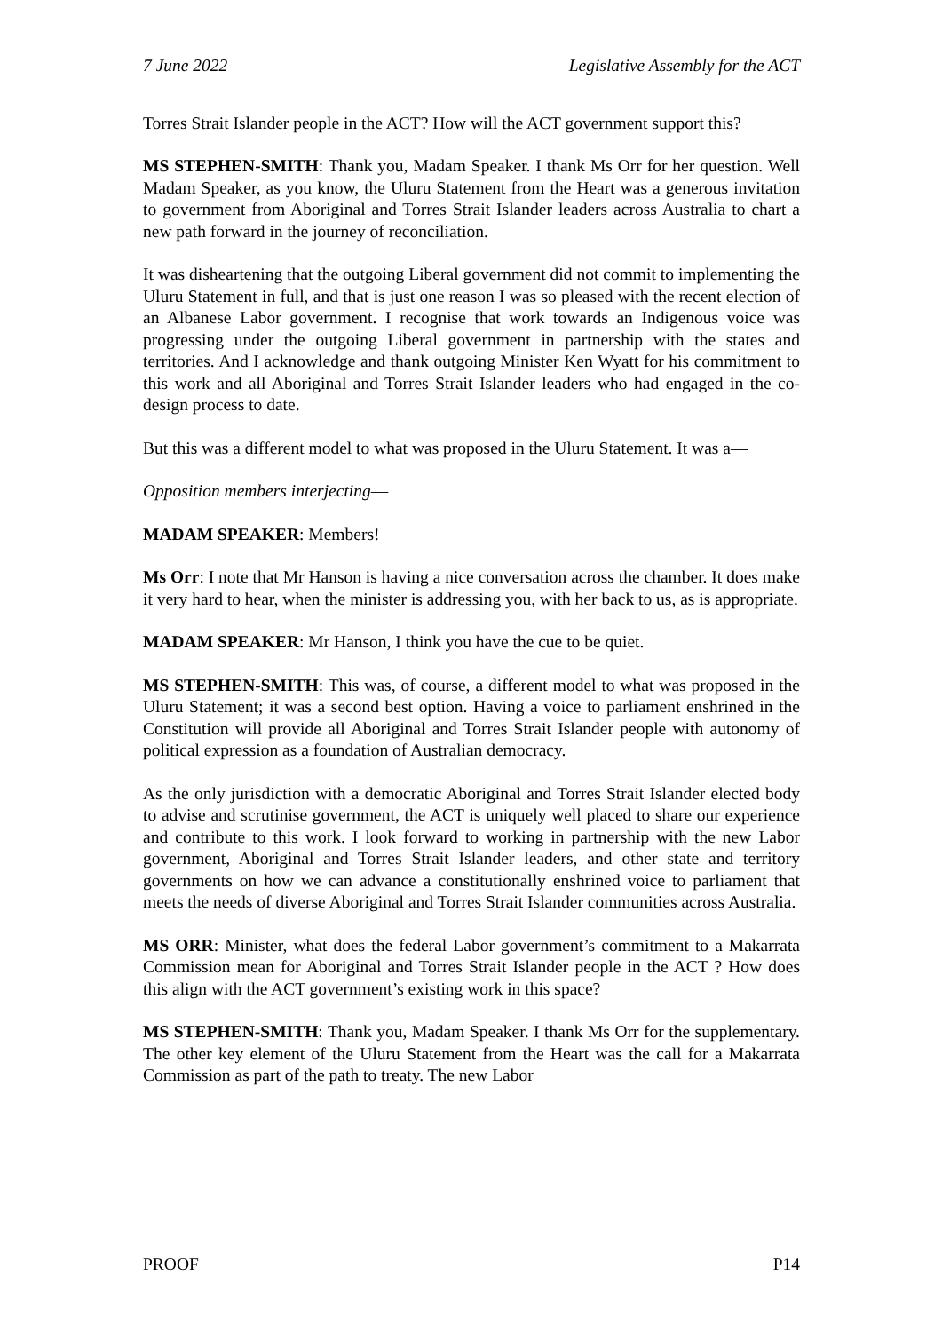7 June 2022 Legislative Assembly for the ACT
Torres Strait Islander people in the ACT? How will the ACT government support this?
MS STEPHEN-SMITH: Thank you, Madam Speaker. I thank Ms Orr for her question. Well Madam Speaker, as you know, the Uluru Statement from the Heart was a generous invitation to government from Aboriginal and Torres Strait Islander leaders across Australia to chart a new path forward in the journey of reconciliation.
It was disheartening that the outgoing Liberal government did not commit to implementing the Uluru Statement in full, and that is just one reason I was so pleased with the recent election of an Albanese Labor government. I recognise that work towards an Indigenous voice was progressing under the outgoing Liberal government in partnership with the states and territories. And I acknowledge and thank outgoing Minister Ken Wyatt for his commitment to this work and all Aboriginal and Torres Strait Islander leaders who had engaged in the co-design process to date.
But this was a different model to what was proposed in the Uluru Statement. It was a—
Opposition members interjecting—
MADAM SPEAKER: Members!
Ms Orr: I note that Mr Hanson is having a nice conversation across the chamber. It does make it very hard to hear, when the minister is addressing you, with her back to us, as is appropriate.
MADAM SPEAKER: Mr Hanson, I think you have the cue to be quiet.
MS STEPHEN-SMITH: This was, of course, a different model to what was proposed in the Uluru Statement; it was a second best option. Having a voice to parliament enshrined in the Constitution will provide all Aboriginal and Torres Strait Islander people with autonomy of political expression as a foundation of Australian democracy.
As the only jurisdiction with a democratic Aboriginal and Torres Strait Islander elected body to advise and scrutinise government, the ACT is uniquely well placed to share our experience and contribute to this work. I look forward to working in partnership with the new Labor government, Aboriginal and Torres Strait Islander leaders, and other state and territory governments on how we can advance a constitutionally enshrined voice to parliament that meets the needs of diverse Aboriginal and Torres Strait Islander communities across Australia.
MS ORR: Minister, what does the federal Labor government’s commitment to a Makarrata Commission mean for Aboriginal and Torres Strait Islander people in the ACT ? How does this align with the ACT government’s existing work in this space?
MS STEPHEN-SMITH: Thank you, Madam Speaker. I thank Ms Orr for the supplementary. The other key element of the Uluru Statement from the Heart was the call for a Makarrata Commission as part of the path to treaty. The new Labor
PROOF P14